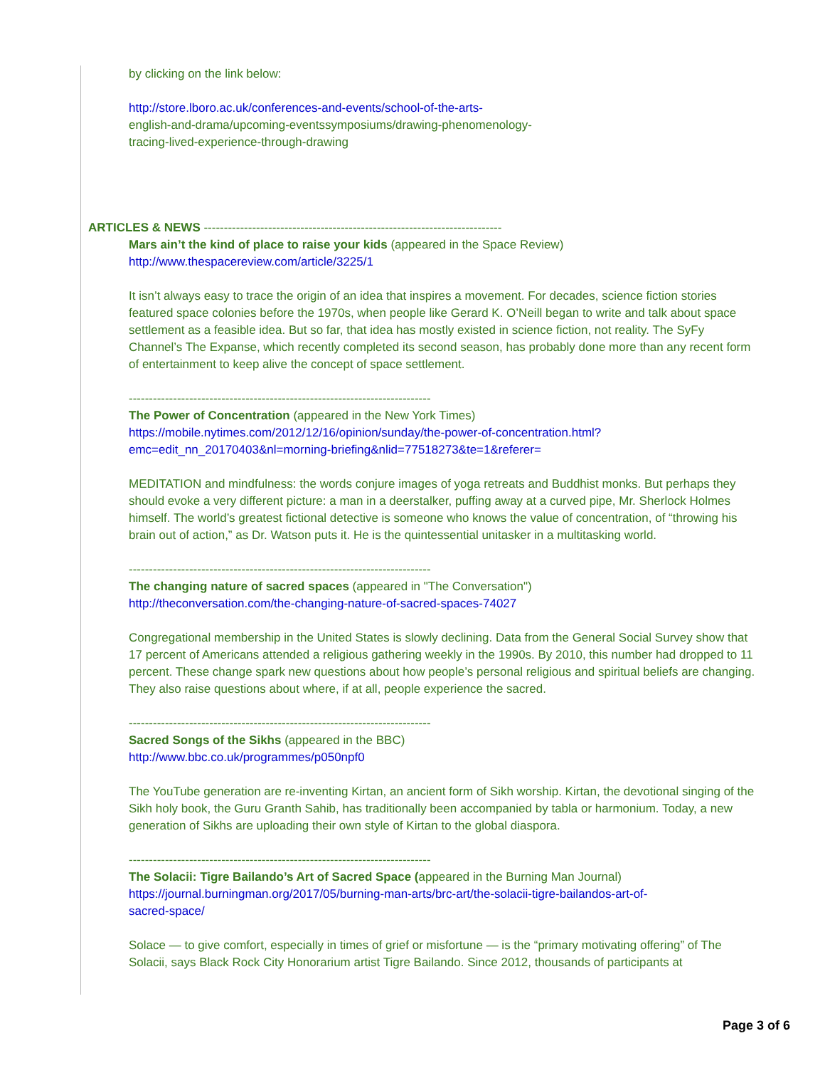by clicking on the link below:
http://store.lboro.ac.uk/conferences-and-events/school-of-the-arts-
english-and-drama/upcoming-eventssymposiums/drawing-phenomenology-
tracing-lived-experience-through-drawing
ARTICLES & NEWS --------------------------------------------------------------------------
Mars ain’t the kind of place to raise your kids (appeared in the Space Review)
http://www.thespacereview.com/article/3225/1
It isn’t always easy to trace the origin of an idea that inspires a movement. For decades, science fiction stories featured space colonies before the 1970s, when people like Gerard K. O’Neill began to write and talk about space settlement as a feasible idea. But so far, that idea has mostly existed in science fiction, not reality. The SyFy Channel’s The Expanse, which recently completed its second season, has probably done more than any recent form of entertainment to keep alive the concept of space settlement.
---------------------------------------------------------------------------
The Power of Concentration (appeared in the New York Times)
https://mobile.nytimes.com/2012/12/16/opinion/sunday/the-power-of-concentration.html?
emc=edit_nn_20170403&nl=morning-briefing&nlid=77518273&te=1&referer=
MEDITATION and mindfulness: the words conjure images of yoga retreats and Buddhist monks. But perhaps they should evoke a very different picture: a man in a deerstalker, puffing away at a curved pipe, Mr. Sherlock Holmes himself. The world’s greatest fictional detective is someone who knows the value of concentration, of “throwing his brain out of action,” as Dr. Watson puts it. He is the quintessential unitasker in a multitasking world.
---------------------------------------------------------------------------
The changing nature of sacred spaces (appeared in "The Conversation")
http://theconversation.com/the-changing-nature-of-sacred-spaces-74027
Congregational membership in the United States is slowly declining. Data from the General Social Survey show that 17 percent of Americans attended a religious gathering weekly in the 1990s. By 2010, this number had dropped to 11 percent. These change spark new questions about how people’s personal religious and spiritual beliefs are changing. They also raise questions about where, if at all, people experience the sacred.
---------------------------------------------------------------------------
Sacred Songs of the Sikhs (appeared in the BBC)
http://www.bbc.co.uk/programmes/p050npf0
The YouTube generation are re-inventing Kirtan, an ancient form of Sikh worship. Kirtan, the devotional singing of the Sikh holy book, the Guru Granth Sahib, has traditionally been accompanied by tabla or harmonium. Today, a new generation of Sikhs are uploading their own style of Kirtan to the global diaspora.
---------------------------------------------------------------------------
The Solacii: Tigre Bailando’s Art of Sacred Space (appeared in the Burning Man Journal)
https://journal.burningman.org/2017/05/burning-man-arts/brc-art/the-solacii-tigre-bailandos-art-of-
sacred-space/
Solace — to give comfort, especially in times of grief or misfortune — is the “primary motivating offering” of The Solacii, says Black Rock City Honorarium artist Tigre Bailando. Since 2012, thousands of participants at
Page 3 of 6